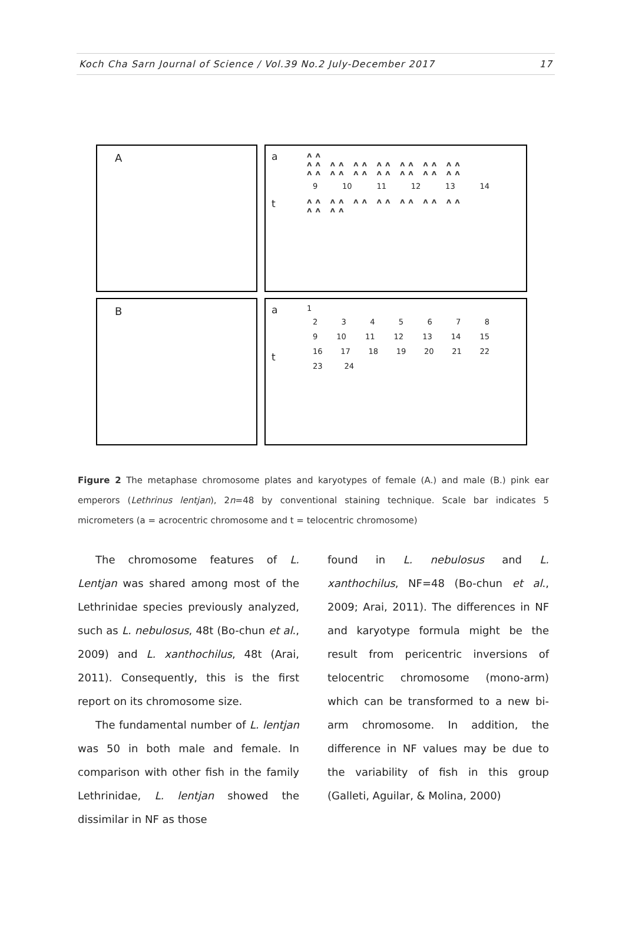Koch Cha Sarn Journal of Science / Vol.39 No.2 July-December 2017 17
A a
t
ᴧᴧ
ᴧᴧ ᴧᴧ ᴧᴧ ᴧᴧ ᴧᴧ ᴧᴧ ᴧᴧ
ᴧᴧ ᴧᴧ ᴧᴧ ᴧᴧ ᴧᴧ ᴧᴧ ᴧᴧ
9 10 11 12 13 14
ᴧᴧ ᴧᴧ ᴧᴧ ᴧᴧ ᴧᴧ ᴧᴧ ᴧᴧ
ᴧᴧ ᴧᴧ
B a
t
1
2345678
9 10 11 12 13 14 15
16 17 18 19 20 21 22
23 24
Figure 2 The metaphase chromosome plates and karyotypes of female (A.) and male (B.) pink ear emperors (Lethrinus lentjan), 2n=48 by conventional staining technique. Scale bar indicates 5 micrometers (a = acrocentric chromosome and t = telocentric chromosome)
The chromosome features of L. Lentjan was shared among most of the Lethrinidae species previously analyzed, such as L. nebulosus, 48t (Bo-chun et al., 2009) and L. xanthochilus, 48t (Arai, 2011). Consequently, this is the first report on its chromosome size.
The fundamental number of L. lentjan was 50 in both male and female. In comparison with other fish in the family Lethrinidae, L. lentjan showed the dissimilar in NF as those
found in L. nebulosus and L. xanthochilus, NF=48 (Bo-chun et al., 2009; Arai, 2011). The differences in NF and karyotype formula might be the result from pericentric inversions of telocentric chromosome (mono-arm) which can be transformed to a new bi-arm chromosome. In addition, the difference in NF values may be due to the variability of fish in this group (Galleti, Aguilar, & Molina, 2000)